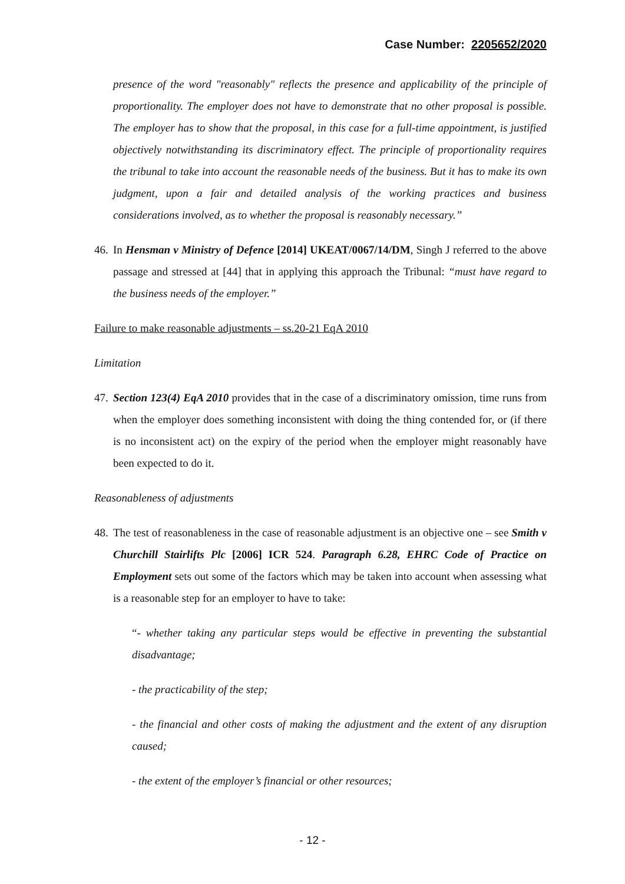Case Number: 2205652/2020
presence of the word "reasonably" reflects the presence and applicability of the principle of proportionality. The employer does not have to demonstrate that no other proposal is possible. The employer has to show that the proposal, in this case for a full-time appointment, is justified objectively notwithstanding its discriminatory effect. The principle of proportionality requires the tribunal to take into account the reasonable needs of the business. But it has to make its own judgment, upon a fair and detailed analysis of the working practices and business considerations involved, as to whether the proposal is reasonably necessary.”
46.
In Hensman v Ministry of Defence [2014] UKEAT/0067/14/DM, Singh J referred to the above passage and stressed at [44] that in applying this approach the Tribunal: “must have regard to the business needs of the employer.”
Failure to make reasonable adjustments – ss.20-21 EqA 2010
Limitation
47.
Section 123(4) EqA 2010 provides that in the case of a discriminatory omission, time runs from when the employer does something inconsistent with doing the thing contended for, or (if there is no inconsistent act) on the expiry of the period when the employer might reasonably have been expected to do it.
Reasonableness of adjustments
48.
The test of reasonableness in the case of reasonable adjustment is an objective one – see Smith v Churchill Stairlifts Plc [2006] ICR 524. Paragraph 6.28, EHRC Code of Practice on Employment sets out some of the factors which may be taken into account when assessing what is a reasonable step for an employer to have to take:
“- whether taking any particular steps would be effective in preventing the substantial disadvantage;
- the practicability of the step;
- the financial and other costs of making the adjustment and the extent of any disruption caused;
- the extent of the employer’s financial or other resources;
- 12 -